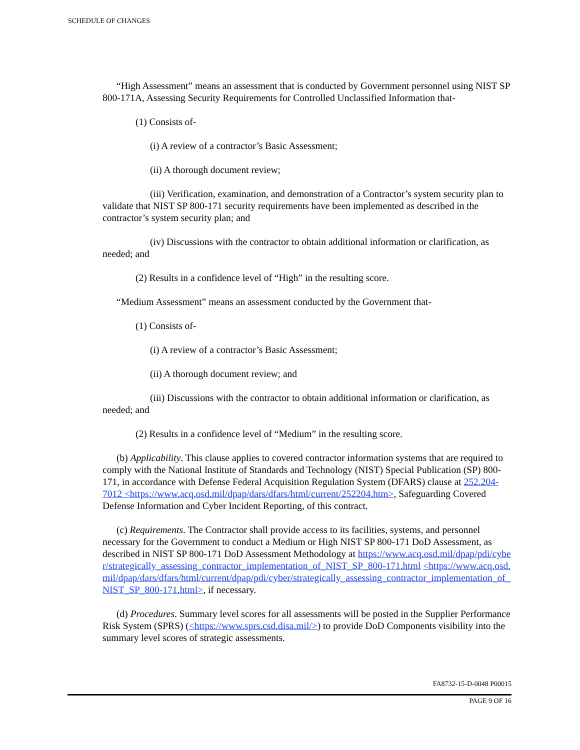SCHEDULE OF CHANGES
“High Assessment” means an assessment that is conducted by Government personnel using NIST SP 800-171A, Assessing Security Requirements for Controlled Unclassified Information that-
(1) Consists of-
(i) A review of a contractor’s Basic Assessment;
(ii) A thorough document review;
(iii) Verification, examination, and demonstration of a Contractor’s system security plan to validate that NIST SP 800-171 security requirements have been implemented as described in the contractor’s system security plan; and
(iv) Discussions with the contractor to obtain additional information or clarification, as needed; and
(2) Results in a confidence level of “High” in the resulting score.
“Medium Assessment” means an assessment conducted by the Government that-
(1) Consists of-
(i) A review of a contractor’s Basic Assessment;
(ii) A thorough document review; and
(iii) Discussions with the contractor to obtain additional information or clarification, as needed; and
(2) Results in a confidence level of “Medium” in the resulting score.
(b) Applicability. This clause applies to covered contractor information systems that are required to comply with the National Institute of Standards and Technology (NIST) Special Publication (SP) 800-171, in accordance with Defense Federal Acquisition Regulation System (DFARS) clause at 252.204-7012 <https://www.acq.osd.mil/dpap/dars/dfars/html/current/252204.htm>, Safeguarding Covered Defense Information and Cyber Incident Reporting, of this contract.
(c) Requirements. The Contractor shall provide access to its facilities, systems, and personnel necessary for the Government to conduct a Medium or High NIST SP 800-171 DoD Assessment, as described in NIST SP 800-171 DoD Assessment Methodology at https://www.acq.osd.mil/dpap/pdi/cyber/strategically_assessing_contractor_implementation_of_NIST_SP_800-171.html <https://www.acq.osd.mil/dpap/dars/dfars/html/current/dpap/pdi/cyber/strategically_assessing_contractor_implementation_of_NIST_SP_800-171.html>, if necessary.
(d) Procedures. Summary level scores for all assessments will be posted in the Supplier Performance Risk System (SPRS) (<https://www.sprs.csd.disa.mil/>) to provide DoD Components visibility into the summary level scores of strategic assessments.
FA8732-15-D-0048 P00015
PAGE 9 OF 16